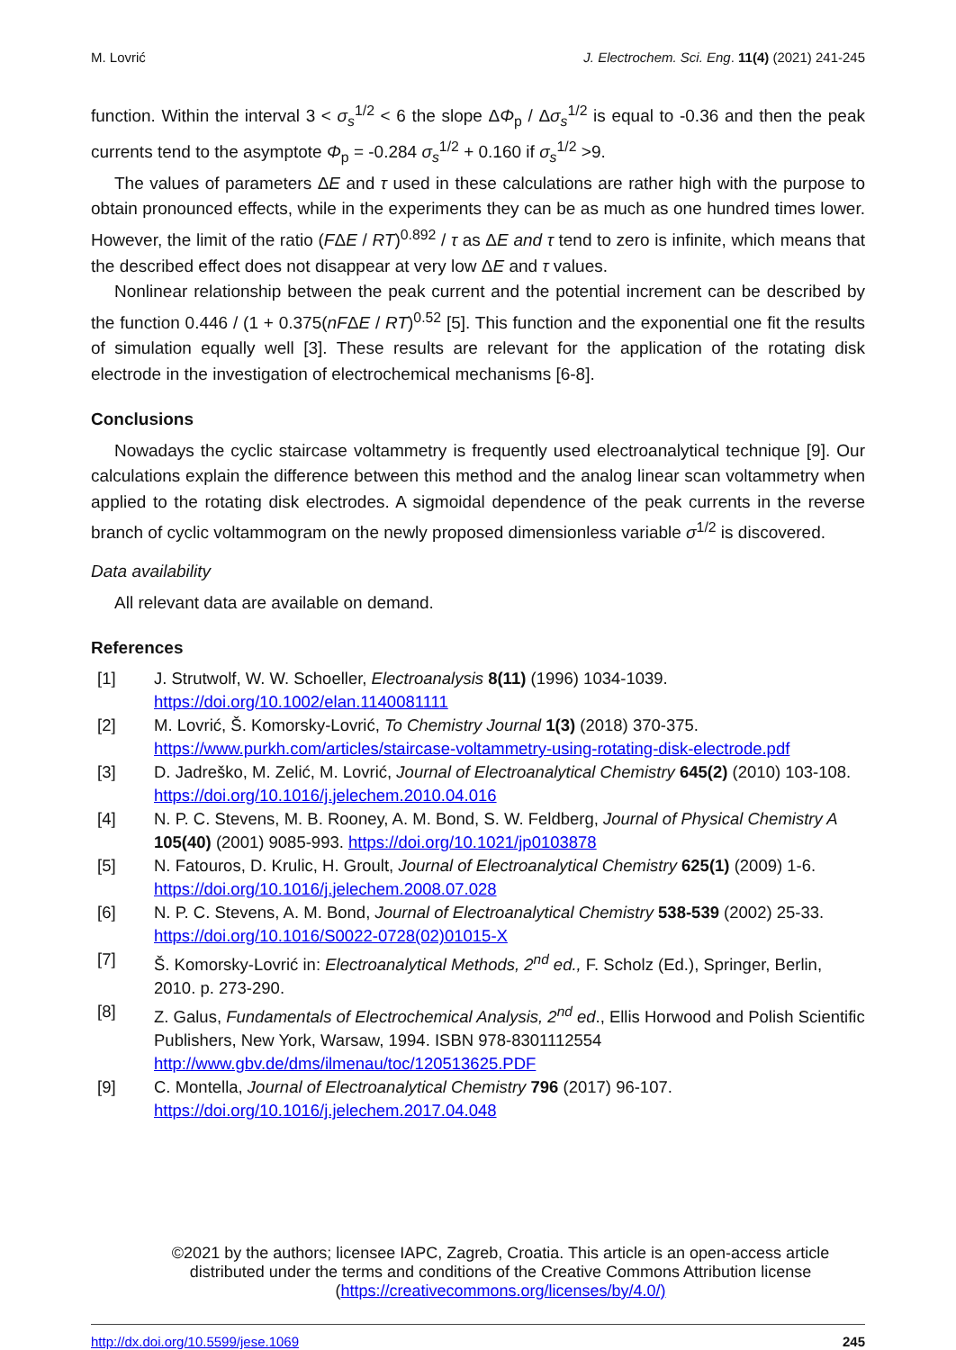M. Lovrić J. Electrochem. Sci. Eng. 11(4) (2021) 241-245
function. Within the interval 3 < σ<sub>s</sub><sup>1/2</sup> < 6 the slope ΔΦ<sub>p</sub> / Δσ<sub>s</sub><sup>1/2</sup> is equal to -0.36 and then the peak currents tend to the asymptote Φ<sub>p</sub> = -0.284 σ<sub>s</sub><sup>1/2</sup> + 0.160 if σ<sub>s</sub><sup>1/2</sup> >9.
The values of parameters ΔE and τ used in these calculations are rather high with the purpose to obtain pronounced effects, while in the experiments they can be as much as one hundred times lower. However, the limit of the ratio (FΔE / RT)<sup>0.892</sup> / τ as ΔE and τ tend to zero is infinite, which means that the described effect does not disappear at very low ΔE and τ values.
Nonlinear relationship between the peak current and the potential increment can be described by the function 0.446 / (1 + 0.375(nFΔE / RT)<sup>0.52</sup> [5]. This function and the exponential one fit the results of simulation equally well [3]. These results are relevant for the application of the rotating disk electrode in the investigation of electrochemical mechanisms [6-8].
Conclusions
Nowadays the cyclic staircase voltammetry is frequently used electroanalytical technique [9]. Our calculations explain the difference between this method and the analog linear scan voltammetry when applied to the rotating disk electrodes. A sigmoidal dependence of the peak currents in the reverse branch of cyclic voltammogram on the newly proposed dimensionless variable σ<sup>1/2</sup> is discovered.
Data availability
All relevant data are available on demand.
References
[1] J. Strutwolf, W. W. Schoeller, Electroanalysis 8(11) (1996) 1034-1039. https://doi.org/10.1002/elan.1140081111
[2] M. Lovrić, Š. Komorsky-Lovrić, To Chemistry Journal 1(3) (2018) 370-375. https://www.purkh.com/articles/staircase-voltammetry-using-rotating-disk-electrode.pdf
[3] D. Jadreško, M. Zelić, M. Lovrić, Journal of Electroanalytical Chemistry 645(2) (2010) 103-108. https://doi.org/10.1016/j.jelechem.2010.04.016
[4] N. P. C. Stevens, M. B. Rooney, A. M. Bond, S. W. Feldberg, Journal of Physical Chemistry A 105(40) (2001) 9085-993. https://doi.org/10.1021/jp0103878
[5] N. Fatouros, D. Krulic, H. Groult, Journal of Electroanalytical Chemistry 625(1) (2009) 1-6. https://doi.org/10.1016/j.jelechem.2008.07.028
[6] N. P. C. Stevens, A. M. Bond, Journal of Electroanalytical Chemistry 538-539 (2002) 25-33. https://doi.org/10.1016/S0022-0728(02)01015-X
[7] Š. Komorsky-Lovrić in: Electroanalytical Methods, 2<sup>nd</sup> ed., F. Scholz (Ed.), Springer, Berlin, 2010. p. 273-290.
[8] Z. Galus, Fundamentals of Electrochemical Analysis, 2<sup>nd</sup> ed., Ellis Horwood and Polish Scientific Publishers, New York, Warsaw, 1994. ISBN 978-8301112554 http://www.gbv.de/dms/ilmenau/toc/120513625.PDF
[9] C. Montella, Journal of Electroanalytical Chemistry 796 (2017) 96-107. https://doi.org/10.1016/j.jelechem.2017.04.048
©2021 by the authors; licensee IAPC, Zagreb, Croatia. This article is an open-access article distributed under the terms and conditions of the Creative Commons Attribution license (https://creativecommons.org/licenses/by/4.0/)
http://dx.doi.org/10.5599/jese.1069 245